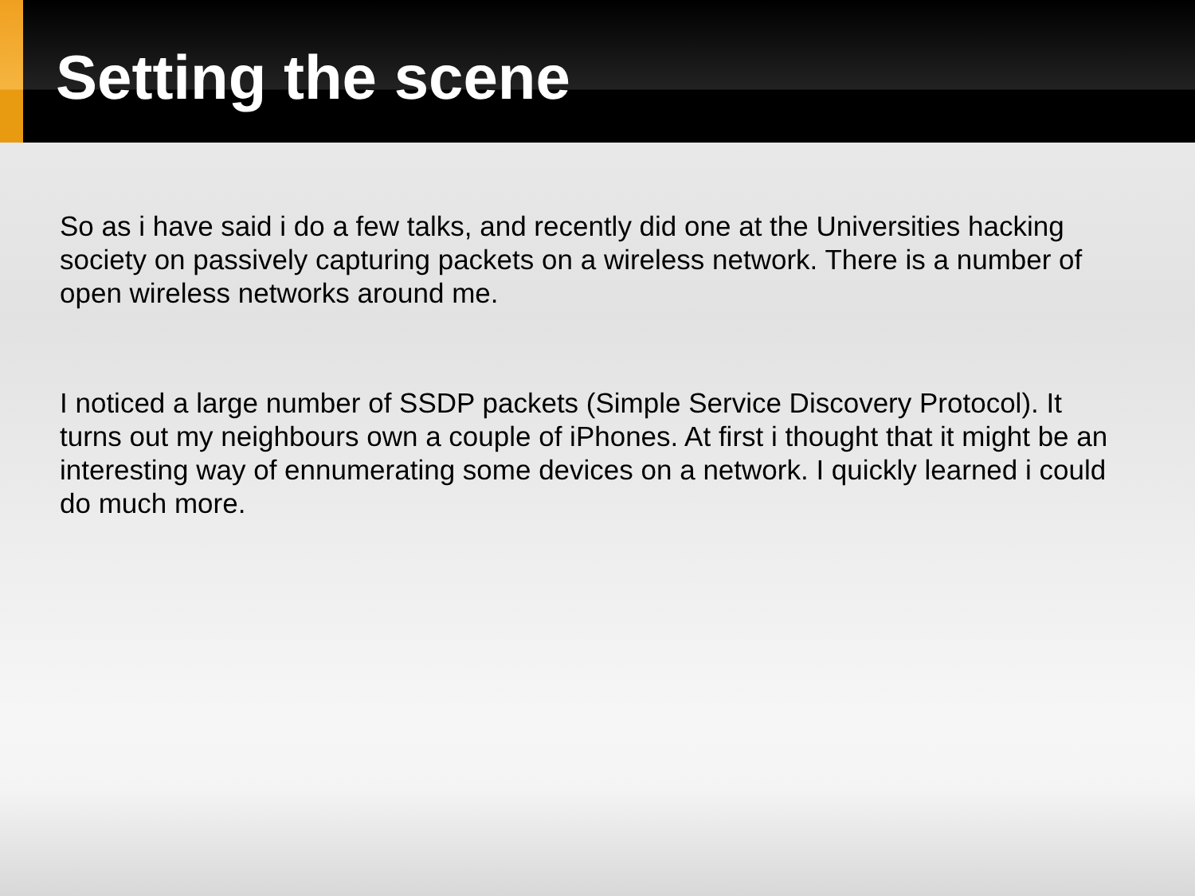Setting the scene
So as i have said i do a few talks, and recently did one at the Universities hacking society on passively capturing packets on a wireless network. There is a number of open wireless networks around me.
I noticed a large number of SSDP packets (Simple Service Discovery Protocol). It turns out my neighbours own a couple of iPhones. At first i thought that it might be an interesting way of ennumerating some devices on a network. I quickly learned i could do much more.